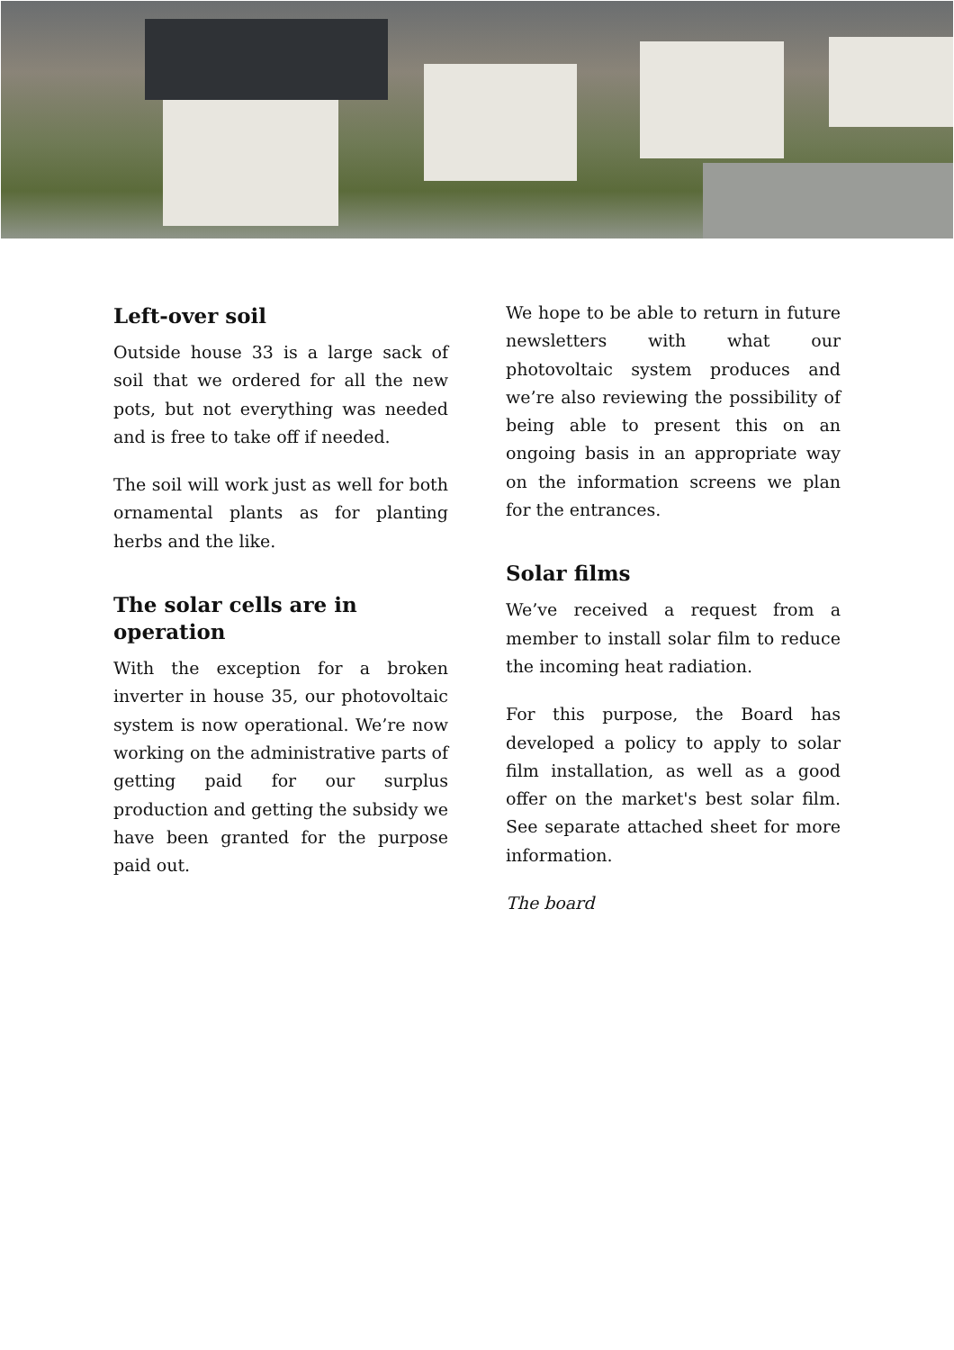Left-over soil
Outside house 33 is a large sack of soil that we ordered for all the new pots, but not everything was needed and is free to take off if needed.
The soil will work just as well for both ornamental plants as for planting herbs and the like.
The solar cells are in operation
With the exception for a broken inverter in house 35, our photovoltaic system is now operational. We’re now working on the administrative parts of getting paid for our surplus production and getting the subsidy we have been granted for the purpose paid out.
We hope to be able to return in future newsletters with what our photovoltaic system produces and we’re also reviewing the possibility of being able to present this on an ongoing basis in an appropriate way on the information screens we plan for the entrances.
Solar films
We’ve received a request from a member to install solar film to reduce the incoming heat radiation.
For this purpose, the Board has developed a policy to apply to solar film installation, as well as a good offer on the market's best solar film. See separate attached sheet for more information.
The board